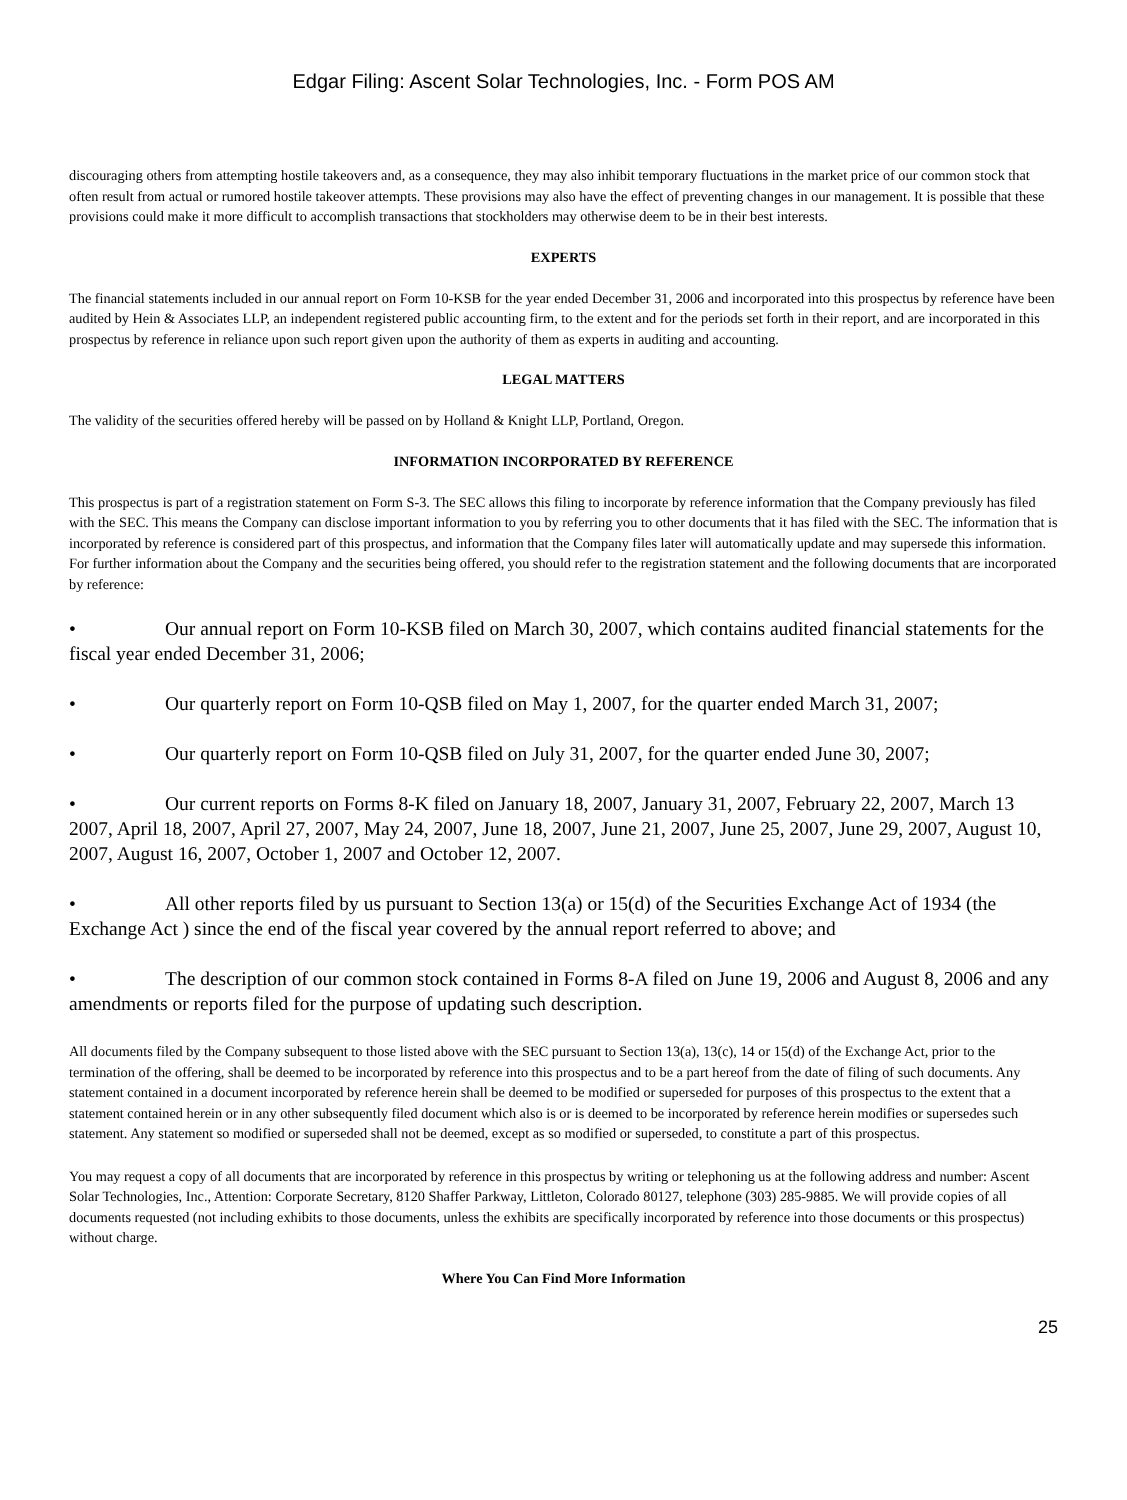Edgar Filing: Ascent Solar Technologies, Inc. - Form POS AM
discouraging others from attempting hostile takeovers and, as a consequence, they may also inhibit temporary fluctuations in the market price of our common stock that often result from actual or rumored hostile takeover attempts. These provisions may also have the effect of preventing changes in our management. It is possible that these provisions could make it more difficult to accomplish transactions that stockholders may otherwise deem to be in their best interests.
EXPERTS
The financial statements included in our annual report on Form 10-KSB for the year ended December 31, 2006 and incorporated into this prospectus by reference have been audited by Hein & Associates LLP, an independent registered public accounting firm, to the extent and for the periods set forth in their report, and are incorporated in this prospectus by reference in reliance upon such report given upon the authority of them as experts in auditing and accounting.
LEGAL MATTERS
The validity of the securities offered hereby will be passed on by Holland & Knight LLP, Portland, Oregon.
INFORMATION INCORPORATED BY REFERENCE
This prospectus is part of a registration statement on Form S-3. The SEC allows this filing to incorporate by reference information that the Company previously has filed with the SEC. This means the Company can disclose important information to you by referring you to other documents that it has filed with the SEC. The information that is incorporated by reference is considered part of this prospectus, and information that the Company files later will automatically update and may supersede this information. For further information about the Company and the securities being offered, you should refer to the registration statement and the following documents that are incorporated by reference:
• Our annual report on Form 10-KSB filed on March 30, 2007, which contains audited financial statements for the fiscal year ended December 31, 2006;
• Our quarterly report on Form 10-QSB filed on May 1, 2007, for the quarter ended March 31, 2007;
• Our quarterly report on Form 10-QSB filed on July 31, 2007, for the quarter ended June 30, 2007;
• Our current reports on Forms 8-K filed on January 18, 2007, January 31, 2007, February 22, 2007, March 13 2007, April 18, 2007, April 27, 2007, May 24, 2007, June 18, 2007, June 21, 2007, June 25, 2007, June 29, 2007, August 10, 2007, August 16, 2007, October 1, 2007 and October 12, 2007.
• All other reports filed by us pursuant to Section 13(a) or 15(d) of the Securities Exchange Act of 1934 (the Exchange Act ) since the end of the fiscal year covered by the annual report referred to above; and
• The description of our common stock contained in Forms 8-A filed on June 19, 2006 and August 8, 2006 and any amendments or reports filed for the purpose of updating such description.
All documents filed by the Company subsequent to those listed above with the SEC pursuant to Section 13(a), 13(c), 14 or 15(d) of the Exchange Act, prior to the termination of the offering, shall be deemed to be incorporated by reference into this prospectus and to be a part hereof from the date of filing of such documents. Any statement contained in a document incorporated by reference herein shall be deemed to be modified or superseded for purposes of this prospectus to the extent that a statement contained herein or in any other subsequently filed document which also is or is deemed to be incorporated by reference herein modifies or supersedes such statement. Any statement so modified or superseded shall not be deemed, except as so modified or superseded, to constitute a part of this prospectus.
You may request a copy of all documents that are incorporated by reference in this prospectus by writing or telephoning us at the following address and number: Ascent Solar Technologies, Inc., Attention: Corporate Secretary, 8120 Shaffer Parkway, Littleton, Colorado 80127, telephone (303) 285-9885. We will provide copies of all documents requested (not including exhibits to those documents, unless the exhibits are specifically incorporated by reference into those documents or this prospectus) without charge.
Where You Can Find More Information
25